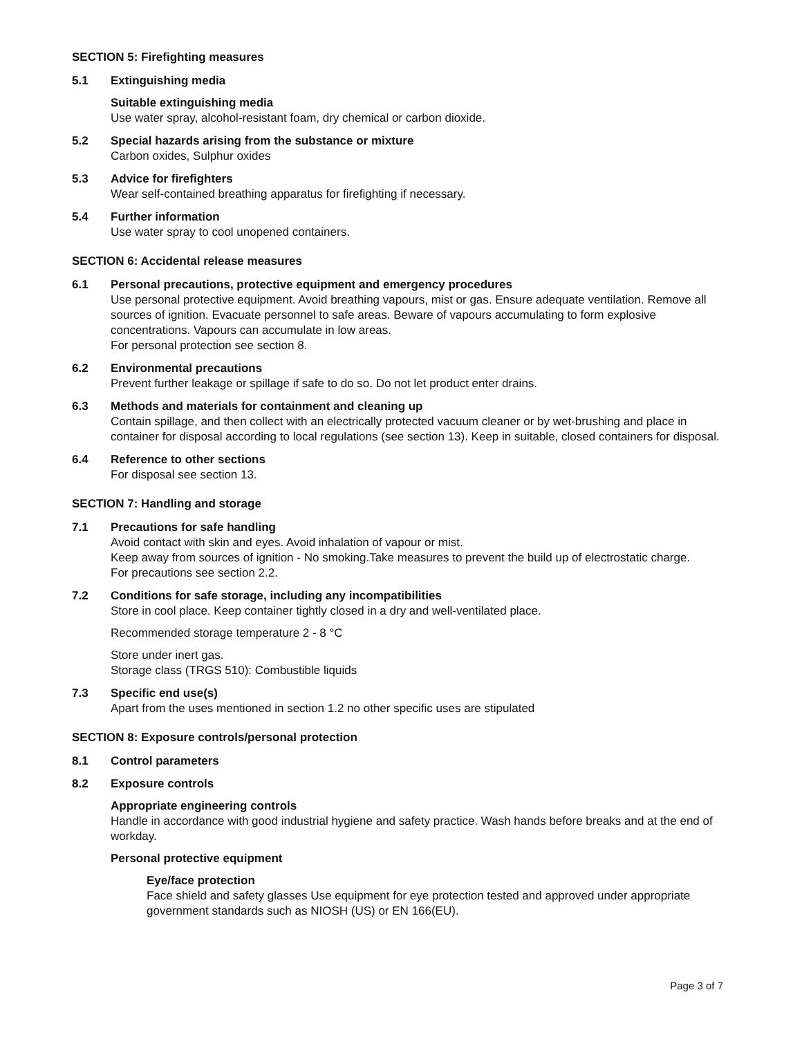SECTION 5: Firefighting measures
5.1 Extinguishing media
Suitable extinguishing media
Use water spray, alcohol-resistant foam, dry chemical or carbon dioxide.
5.2 Special hazards arising from the substance or mixture
Carbon oxides, Sulphur oxides
5.3 Advice for firefighters
Wear self-contained breathing apparatus for firefighting if necessary.
5.4 Further information
Use water spray to cool unopened containers.
SECTION 6: Accidental release measures
6.1 Personal precautions, protective equipment and emergency procedures
Use personal protective equipment. Avoid breathing vapours, mist or gas. Ensure adequate ventilation. Remove all sources of ignition. Evacuate personnel to safe areas. Beware of vapours accumulating to form explosive concentrations. Vapours can accumulate in low areas.
For personal protection see section 8.
6.2 Environmental precautions
Prevent further leakage or spillage if safe to do so. Do not let product enter drains.
6.3 Methods and materials for containment and cleaning up
Contain spillage, and then collect with an electrically protected vacuum cleaner or by wet-brushing and place in container for disposal according to local regulations (see section 13). Keep in suitable, closed containers for disposal.
6.4 Reference to other sections
For disposal see section 13.
SECTION 7: Handling and storage
7.1 Precautions for safe handling
Avoid contact with skin and eyes. Avoid inhalation of vapour or mist.
Keep away from sources of ignition - No smoking.Take measures to prevent the build up of electrostatic charge.
For precautions see section 2.2.
7.2 Conditions for safe storage, including any incompatibilities
Store in cool place. Keep container tightly closed in a dry and well-ventilated place.
Recommended storage temperature 2 - 8 °C
Store under inert gas.
Storage class (TRGS 510): Combustible liquids
7.3 Specific end use(s)
Apart from the uses mentioned in section 1.2 no other specific uses are stipulated
SECTION 8: Exposure controls/personal protection
8.1 Control parameters
8.2 Exposure controls
Appropriate engineering controls
Handle in accordance with good industrial hygiene and safety practice. Wash hands before breaks and at the end of workday.
Personal protective equipment
Eye/face protection
Face shield and safety glasses Use equipment for eye protection tested and approved under appropriate government standards such as NIOSH (US) or EN 166(EU).
Page 3 of 7